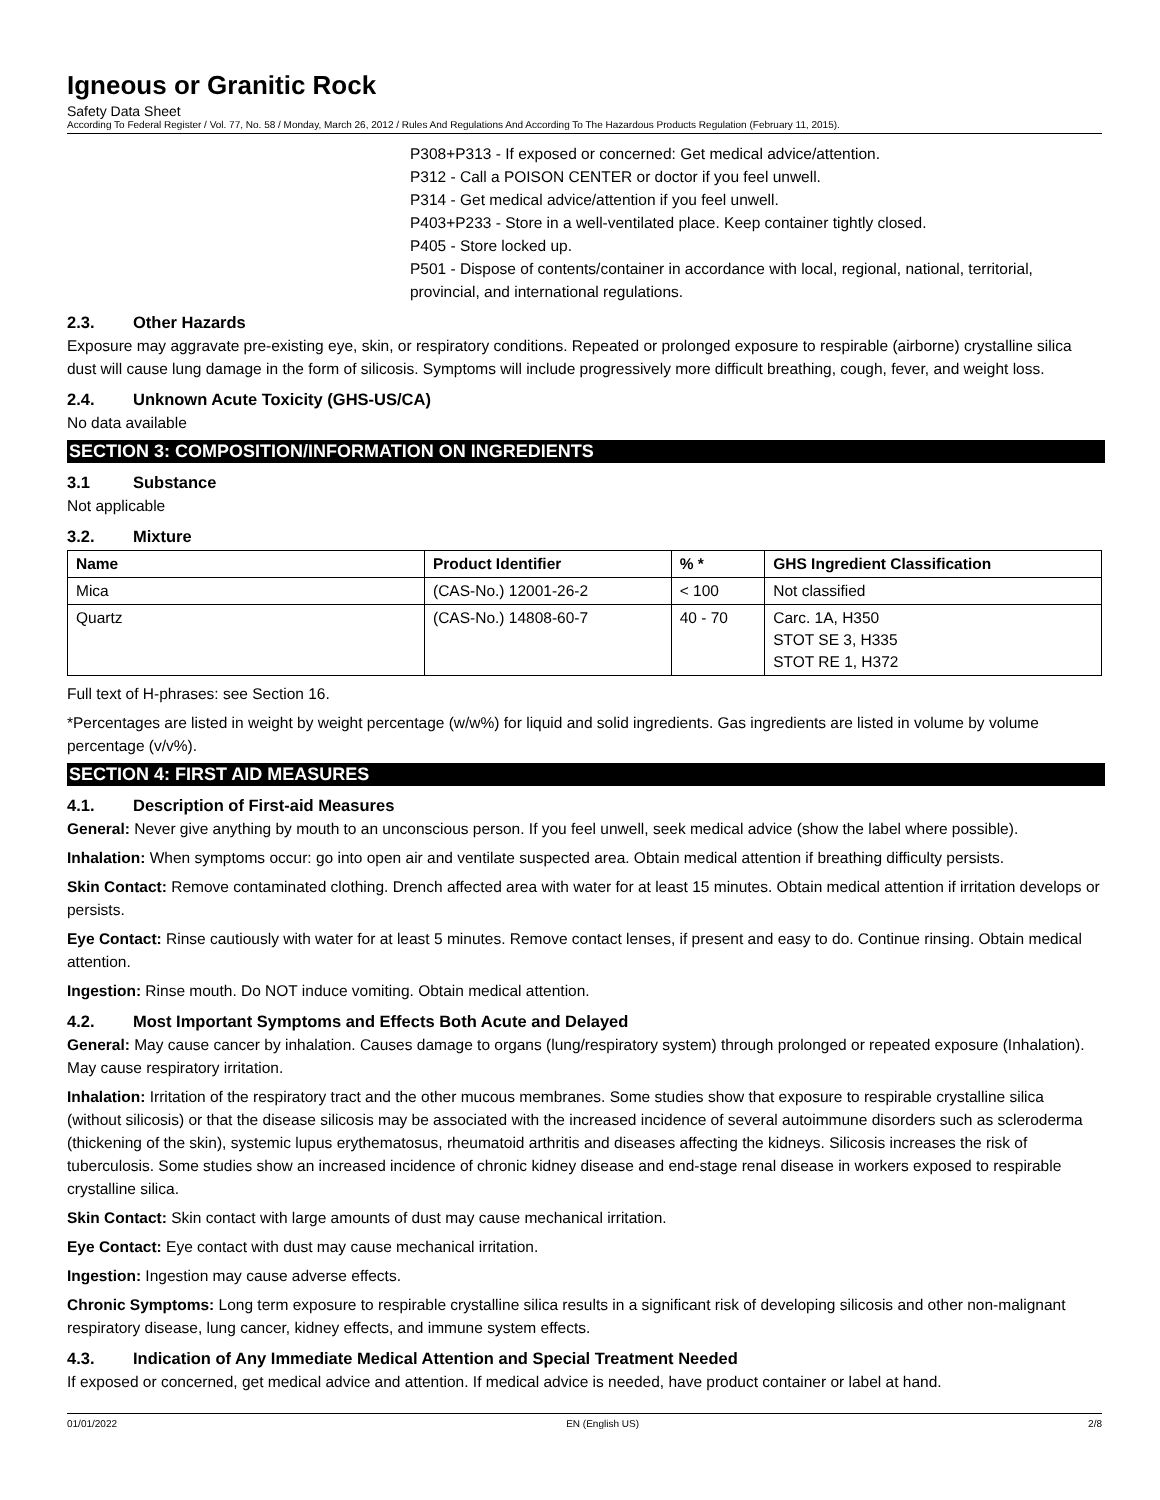Igneous or Granitic Rock
Safety Data Sheet
According To Federal Register / Vol. 77, No. 58 / Monday, March 26, 2012 / Rules And Regulations And According To The Hazardous Products Regulation (February 11, 2015).
P308+P313 - If exposed or concerned: Get medical advice/attention.
P312 - Call a POISON CENTER or doctor if you feel unwell.
P314 - Get medical advice/attention if you feel unwell.
P403+P233 - Store in a well-ventilated place. Keep container tightly closed.
P405 - Store locked up.
P501 - Dispose of contents/container in accordance with local, regional, national, territorial, provincial, and international regulations.
2.3. Other Hazards
Exposure may aggravate pre-existing eye, skin, or respiratory conditions. Repeated or prolonged exposure to respirable (airborne) crystalline silica dust will cause lung damage in the form of silicosis. Symptoms will include progressively more difficult breathing, cough, fever, and weight loss.
2.4. Unknown Acute Toxicity (GHS-US/CA)
No data available
SECTION 3: COMPOSITION/INFORMATION ON INGREDIENTS
3.1 Substance
Not applicable
3.2. Mixture
| Name | Product Identifier | % * | GHS Ingredient Classification |
| --- | --- | --- | --- |
| Mica | (CAS-No.) 12001-26-2 | < 100 | Not classified |
| Quartz | (CAS-No.) 14808-60-7 | 40 - 70 | Carc. 1A, H350 STOT SE 3, H335 STOT RE 1, H372 |
Full text of H-phrases: see Section 16.
*Percentages are listed in weight by weight percentage (w/w%) for liquid and solid ingredients. Gas ingredients are listed in volume by volume percentage (v/v%).
SECTION 4: FIRST AID MEASURES
4.1. Description of First-aid Measures
General: Never give anything by mouth to an unconscious person. If you feel unwell, seek medical advice (show the label where possible).
Inhalation: When symptoms occur: go into open air and ventilate suspected area. Obtain medical attention if breathing difficulty persists.
Skin Contact: Remove contaminated clothing. Drench affected area with water for at least 15 minutes. Obtain medical attention if irritation develops or persists.
Eye Contact: Rinse cautiously with water for at least 5 minutes. Remove contact lenses, if present and easy to do. Continue rinsing. Obtain medical attention.
Ingestion: Rinse mouth. Do NOT induce vomiting. Obtain medical attention.
4.2. Most Important Symptoms and Effects Both Acute and Delayed
General: May cause cancer by inhalation. Causes damage to organs (lung/respiratory system) through prolonged or repeated exposure (Inhalation). May cause respiratory irritation.
Inhalation: Irritation of the respiratory tract and the other mucous membranes. Some studies show that exposure to respirable crystalline silica (without silicosis) or that the disease silicosis may be associated with the increased incidence of several autoimmune disorders such as scleroderma (thickening of the skin), systemic lupus erythematosus, rheumatoid arthritis and diseases affecting the kidneys. Silicosis increases the risk of tuberculosis. Some studies show an increased incidence of chronic kidney disease and end-stage renal disease in workers exposed to respirable crystalline silica.
Skin Contact: Skin contact with large amounts of dust may cause mechanical irritation.
Eye Contact: Eye contact with dust may cause mechanical irritation.
Ingestion: Ingestion may cause adverse effects.
Chronic Symptoms: Long term exposure to respirable crystalline silica results in a significant risk of developing silicosis and other non-malignant respiratory disease, lung cancer, kidney effects, and immune system effects.
4.3. Indication of Any Immediate Medical Attention and Special Treatment Needed
If exposed or concerned, get medical advice and attention. If medical advice is needed, have product container or label at hand.
01/01/2022 EN (English US) 2/8